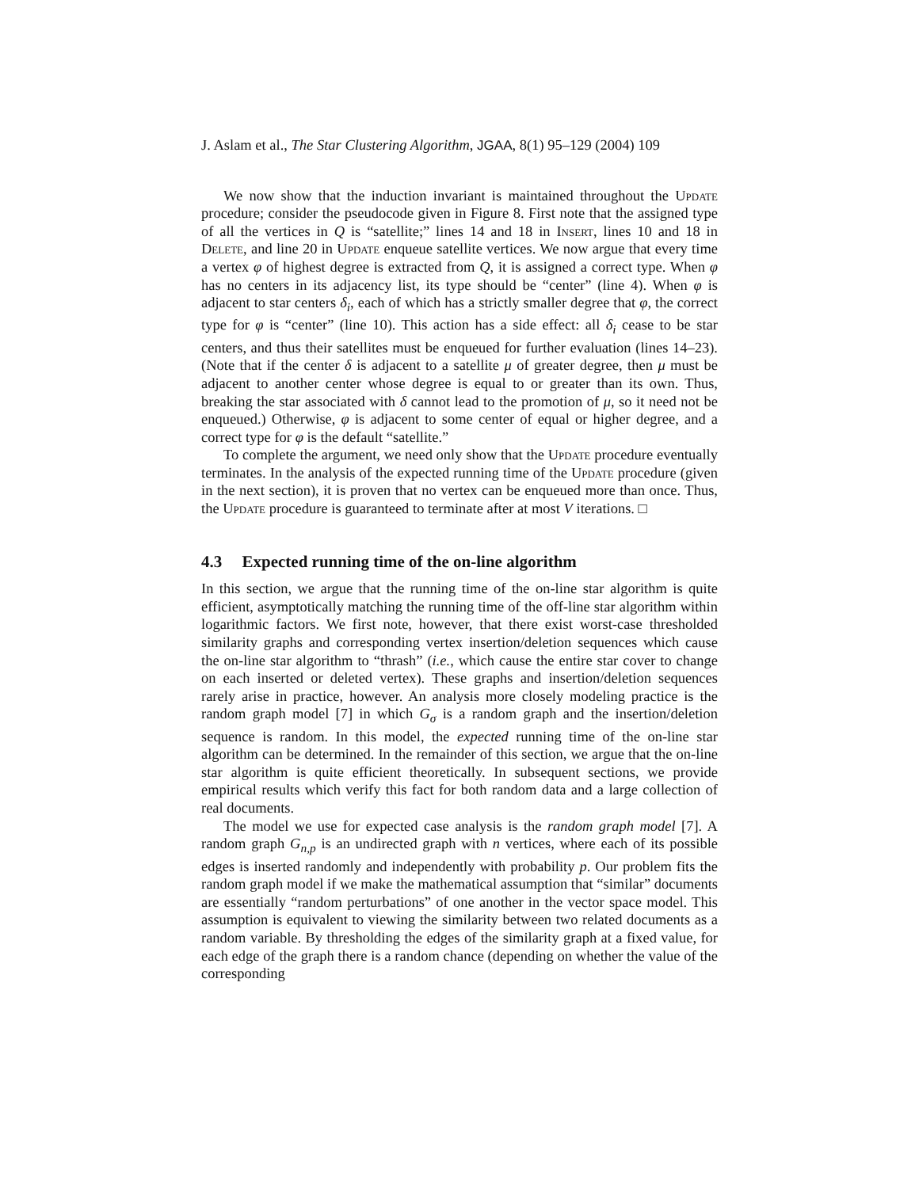J. Aslam et al., The Star Clustering Algorithm, JGAA, 8(1) 95–129 (2004) 109
We now show that the induction invariant is maintained throughout the Update procedure; consider the pseudocode given in Figure 8. First note that the assigned type of all the vertices in Q is “satellite;” lines 14 and 18 in Insert, lines 10 and 18 in Delete, and line 20 in Update enqueue satellite vertices. We now argue that every time a vertex φ of highest degree is extracted from Q, it is assigned a correct type. When φ has no centers in its adjacency list, its type should be “center” (line 4). When φ is adjacent to star centers δ<sub>i</sub>, each of which has a strictly smaller degree that φ, the correct type for φ is “center” (line 10). This action has a side effect: all δ<sub>i</sub> cease to be star centers, and thus their satellites must be enqueued for further evaluation (lines 14–23). (Note that if the center δ is adjacent to a satellite μ of greater degree, then μ must be adjacent to another center whose degree is equal to or greater than its own. Thus, breaking the star associated with δ cannot lead to the promotion of μ, so it need not be enqueued.) Otherwise, φ is adjacent to some center of equal or higher degree, and a correct type for φ is the default “satellite.”
To complete the argument, we need only show that the Update procedure eventually terminates. In the analysis of the expected running time of the Update procedure (given in the next section), it is proven that no vertex can be enqueued more than once. Thus, the Update procedure is guaranteed to terminate after at most V iterations. □
4.3 Expected running time of the on-line algorithm
In this section, we argue that the running time of the on-line star algorithm is quite efficient, asymptotically matching the running time of the off-line star algorithm within logarithmic factors. We first note, however, that there exist worst-case thresholded similarity graphs and corresponding vertex insertion/deletion sequences which cause the on-line star algorithm to “thrash” (i.e., which cause the entire star cover to change on each inserted or deleted vertex). These graphs and insertion/deletion sequences rarely arise in practice, however. An analysis more closely modeling practice is the random graph model [7] in which G<sub>σ</sub> is a random graph and the insertion/deletion sequence is random. In this model, the expected running time of the on-line star algorithm can be determined. In the remainder of this section, we argue that the on-line star algorithm is quite efficient theoretically. In subsequent sections, we provide empirical results which verify this fact for both random data and a large collection of real documents.
The model we use for expected case analysis is the random graph model [7]. A random graph G<sub>n,p</sub> is an undirected graph with n vertices, where each of its possible edges is inserted randomly and independently with probability p. Our problem fits the random graph model if we make the mathematical assumption that “similar” documents are essentially “random perturbations” of one another in the vector space model. This assumption is equivalent to viewing the similarity between two related documents as a random variable. By thresholding the edges of the similarity graph at a fixed value, for each edge of the graph there is a random chance (depending on whether the value of the corresponding